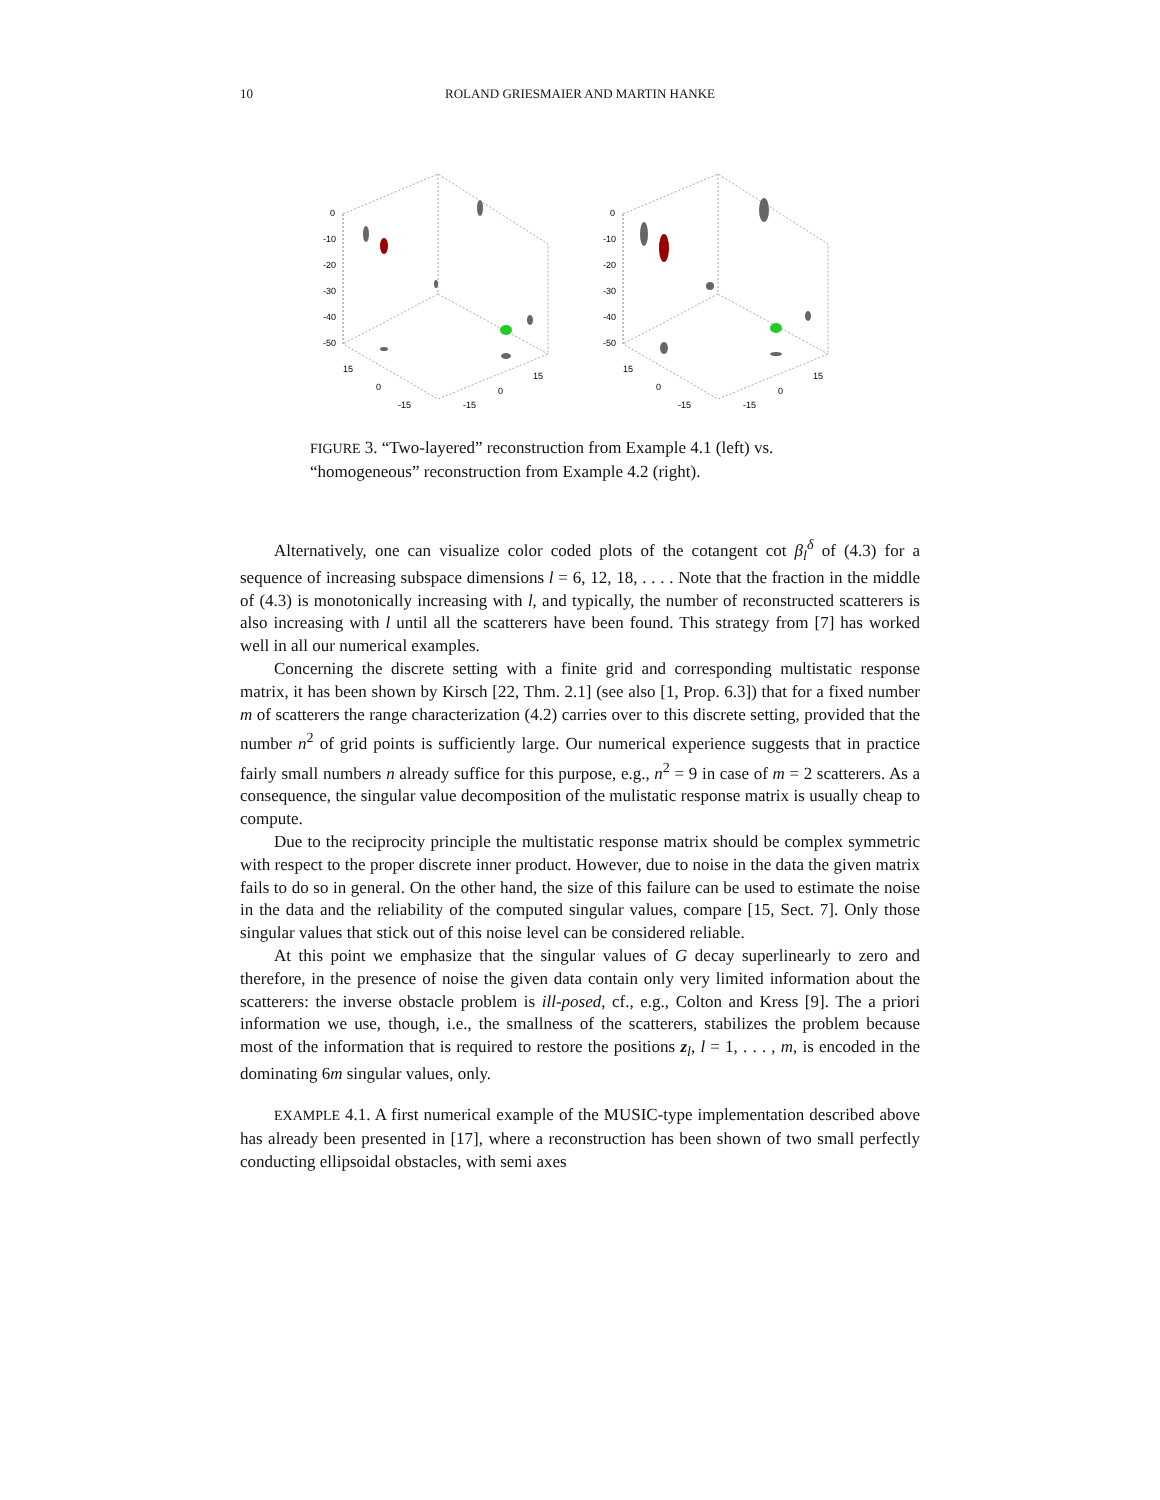10 ROLAND GRIESMAIER AND MARTIN HANKE
0
-10
-20
-30
-40
-50
15
0
-15
-15
0
15
0
-10
-20
-30
-40
-50
15
0
-15
-15
0
15
FIGURE 3. “Two-layered” reconstruction from Example 4.1 (left) vs. “homogeneous” reconstruction from Example 4.2 (right).
Alternatively, one can visualize color coded plots of the cotangent cot β<sub>l</sub><sup>δ</sup> of (4.3) for a sequence of increasing subspace dimensions l = 6, 12, 18, . . . . Note that the fraction in the middle of (4.3) is monotonically increasing with l, and typically, the number of reconstructed scatterers is also increasing with l until all the scatterers have been found. This strategy from [7] has worked well in all our numerical examples.
Concerning the discrete setting with a finite grid and corresponding multistatic response matrix, it has been shown by Kirsch [22, Thm. 2.1] (see also [1, Prop. 6.3]) that for a fixed number m of scatterers the range characterization (4.2) carries over to this discrete setting, provided that the number n<sup>2</sup> of grid points is sufficiently large. Our numerical experience suggests that in practice fairly small numbers n already suffice for this purpose, e.g., n<sup>2</sup> = 9 in case of m = 2 scatterers. As a consequence, the singular value decomposition of the mulistatic response matrix is usually cheap to compute.
Due to the reciprocity principle the multistatic response matrix should be complex symmetric with respect to the proper discrete inner product. However, due to noise in the data the given matrix fails to do so in general. On the other hand, the size of this failure can be used to estimate the noise in the data and the reliability of the computed singular values, compare [15, Sect. 7]. Only those singular values that stick out of this noise level can be considered reliable.
At this point we emphasize that the singular values of G decay superlinearly to zero and therefore, in the presence of noise the given data contain only very limited information about the scatterers: the inverse obstacle problem is ill-posed, cf., e.g., Colton and Kress [9]. The a priori information we use, though, i.e., the smallness of the scatterers, stabilizes the problem because most of the information that is required to restore the positions z<sub>l</sub>, l = 1, . . . , m, is encoded in the dominating 6m singular values, only.
EXAMPLE 4.1. A first numerical example of the MUSIC-type implementation described above has already been presented in [17], where a reconstruction has been shown of two small perfectly conducting ellipsoidal obstacles, with semi axes